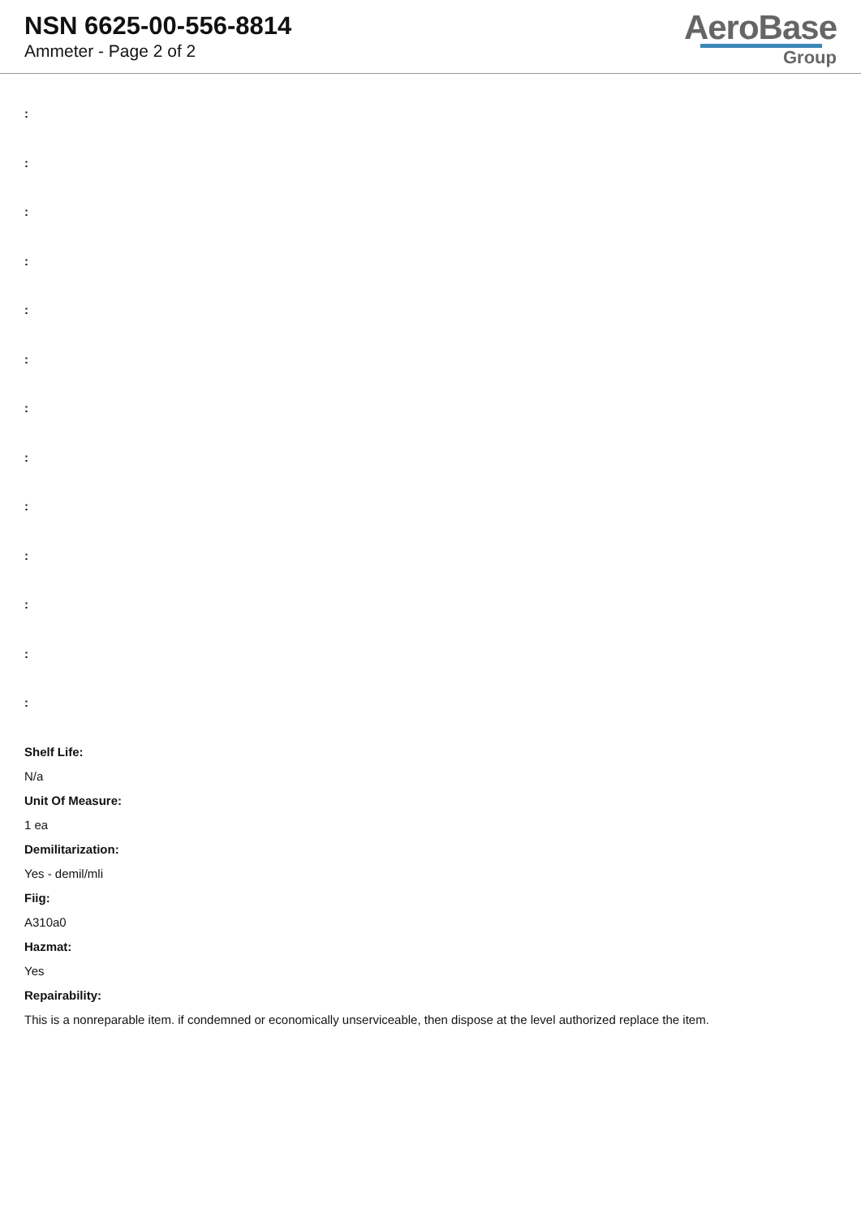NSN 6625-00-556-8814
Ammeter - Page 2 of 2
AeroBase
Group
:
:
:
:
:
:
:
:
:
:
:
:
:
Shelf Life:
N/a
Unit Of Measure:
1 ea
Demilitarization:
Yes - demil/mli
Fiig:
A310a0
Hazmat:
Yes
Repairability:
This is a nonreparable item. if condemned or economically unserviceable, then dispose at the level authorized replace the item.